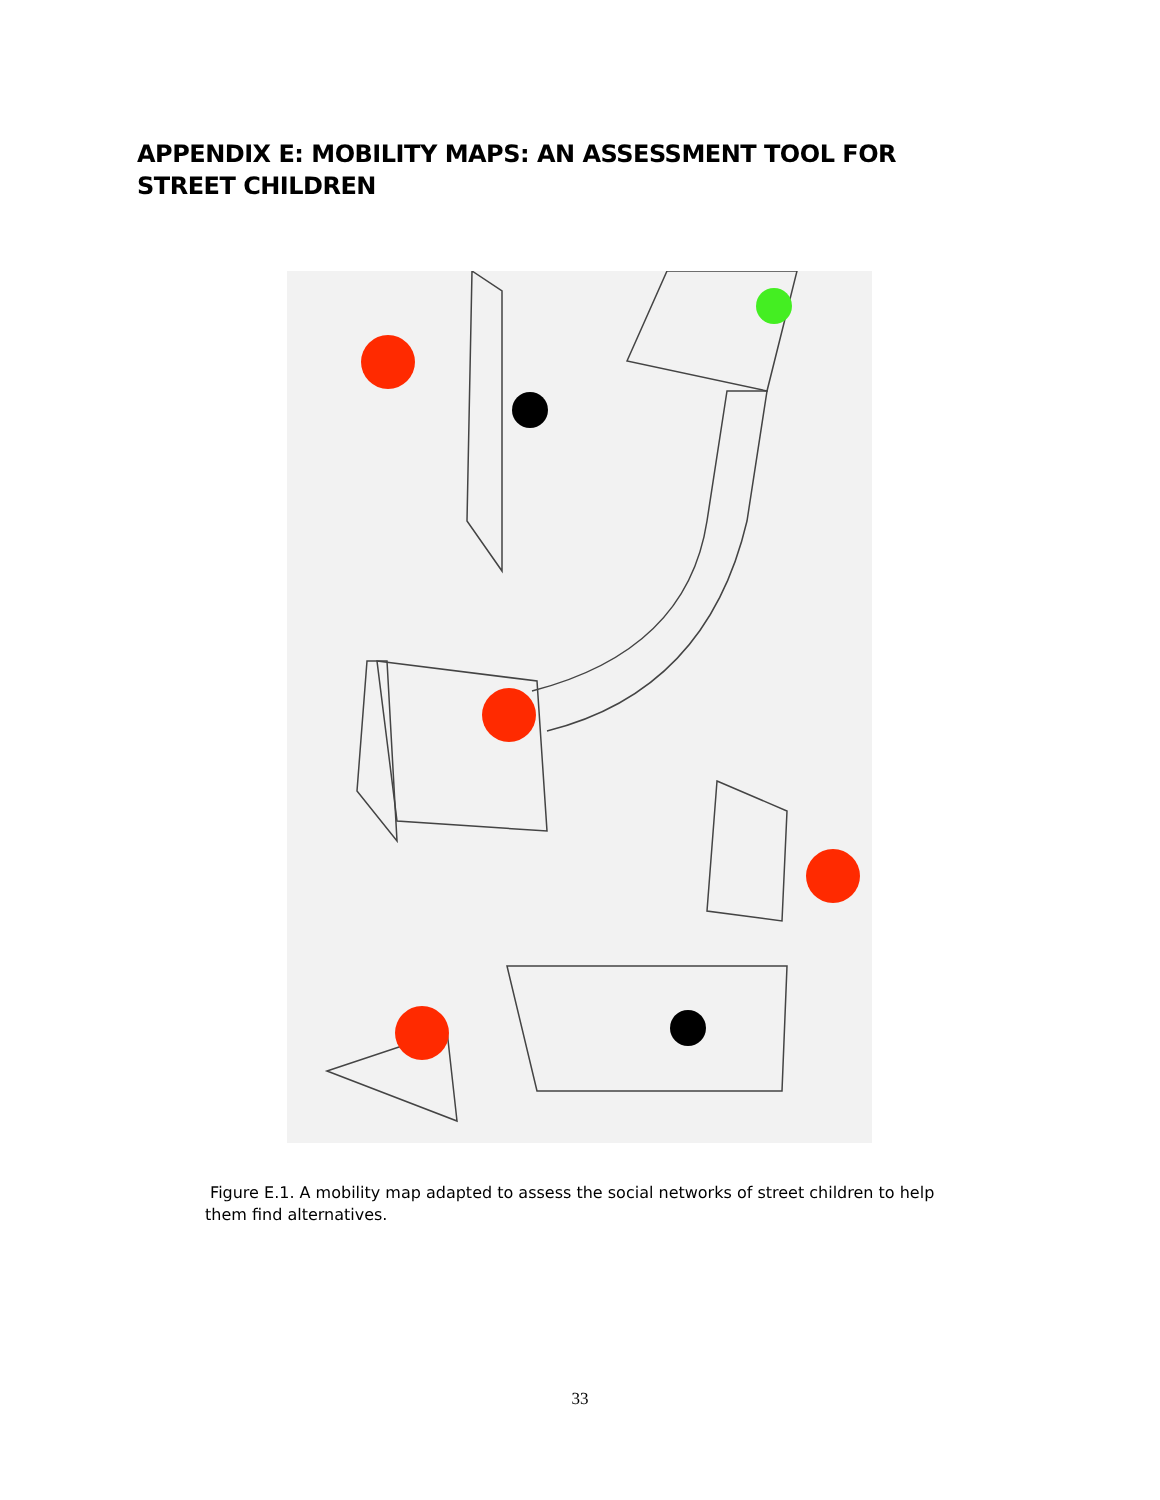APPENDIX E: MOBILITY MAPS: AN ASSESSMENT TOOL FOR STREET CHILDREN
Figure E.1. A mobility map adapted to assess the social networks of street children to help them find alternatives.
33